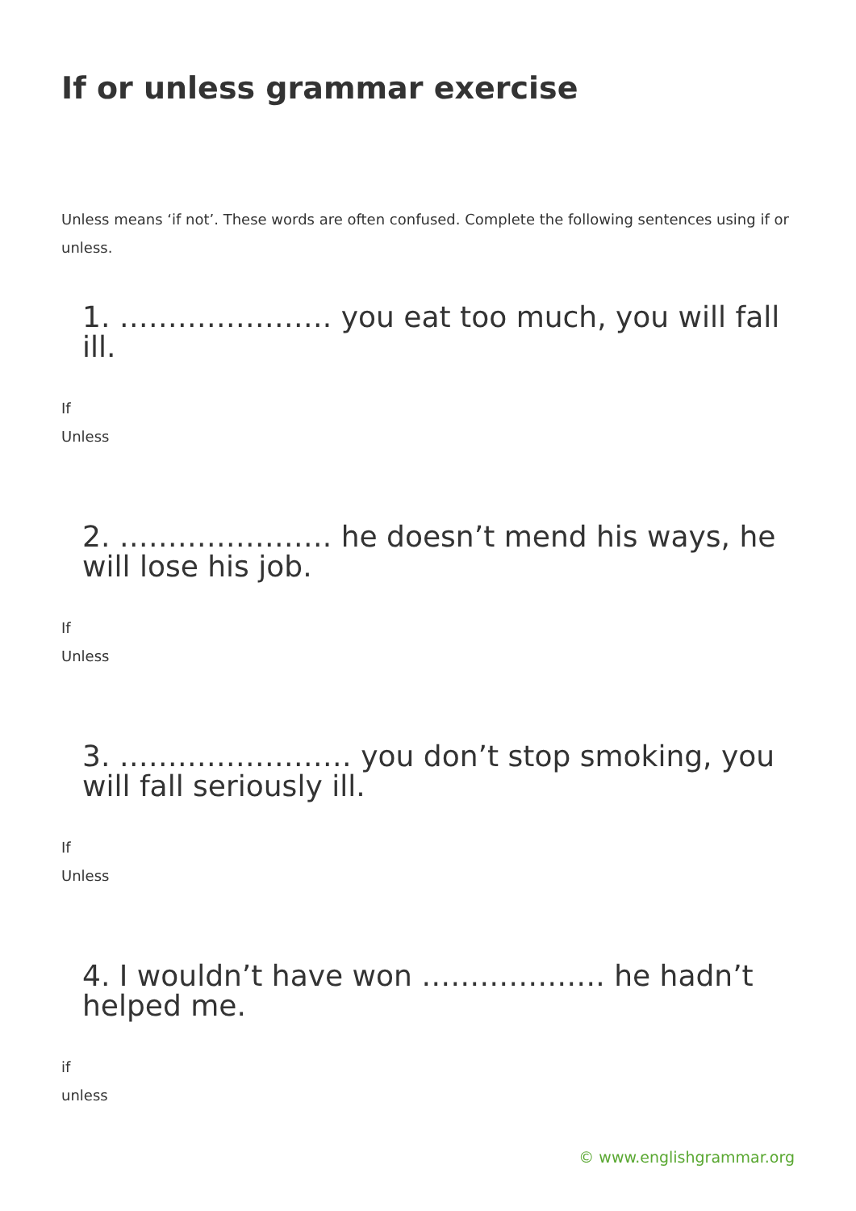If or unless grammar exercise
Unless means ‘if not’. These words are often confused. Complete the following sentences using if or unless.
1. …………………. you eat too much, you will fall ill.
If
Unless
2. …………………. he doesn’t mend his ways, he will lose his job.
If
Unless
3. …………………… you don’t stop smoking, you will fall seriously ill.
If
Unless
4. I wouldn’t have won ………………. he hadn’t helped me.
if
unless
© www.englishgrammar.org